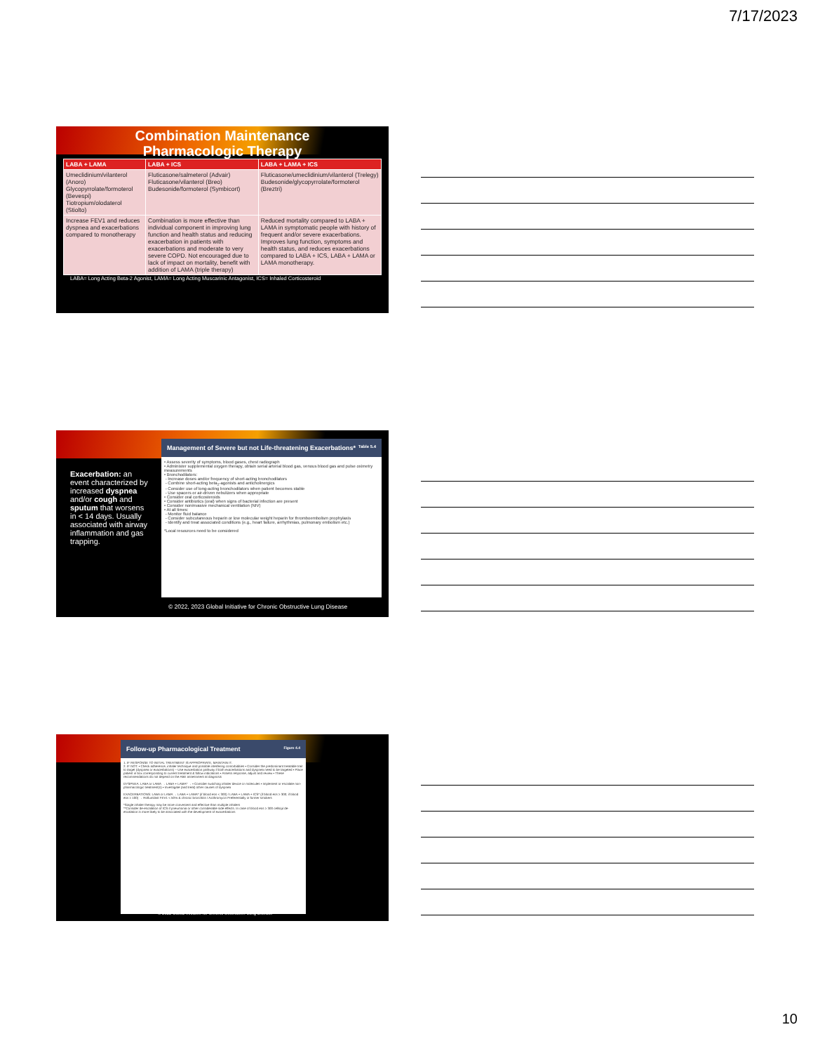7/17/2023
Combination Maintenance
Pharmacologic Therapy
| LABA + LAMA | LABA + ICS | LABA + LAMA + ICS |
| --- | --- | --- |
| Umeclidinium/vilanterol (Anoro) Glycopyrrolate/formoterol (Bevespi) Tiotropium/olodaterol (Stiolto) | Fluticasone/salmeterol (Advair) Fluticasone/vilanterol (Breo) Budesonide/formoterol (Symbicort) | Fluticasone/umeclidinium/vilanterol (Trelegy) Budesonide/glycopyrrolate/formoterol (Breztri) |
| Increase FEV1 and reduces dyspnea and exacerbations compared to monotherapy | Combination is more effective than individual component in improving lung function and health status and reducing exacerbation in patients with exacerbations and moderate to very severe COPD. Not encouraged due to lack of impact on mortality, benefit with addition of LAMA (triple therapy) | Reduced mortality compared to LABA + LAMA in symptomatic people with history of frequent and/or severe exacerbations. Improves lung function, symptoms and health status, and reduces exacerbations compared to LABA + ICS, LABA + LAMA or LAMA monotherapy. |
LABA= Long Acting Beta-2 Agonist, LAMA= Long Acting Muscarinic Antagonist, ICS= Inhaled Corticosteroid
Exacerbation: an event characterized by increased dyspnea and/or cough and sputum that worsens in < 14 days. Usually associated with airway inflammation and gas trapping.
Management of Severe but not Life-threatening Exacerbations* Table 5.4
• Assess severity of symptoms, blood gases, chest radiograph
• Administer supplemental oxygen therapy, obtain serial arterial blood gas, venous blood gas and pulse oximetry measurements
• Bronchodilators:
- Increase doses and/or frequency of short-acting bronchodilators
- Combine short-acting beta<sub>2</sub>-agonists and anticholinergics
- Consider use of long-acting bronchodilators when patient becomes stable
- Use spacers or air-driven nebulizers when appropriate
• Consider oral corticosteroids
• Consider antibiotics (oral) when signs of bacterial infection are present
• Consider noninvasive mechanical ventilation (NIV)
• At all times:
- Monitor fluid balance
- Consider subcutaneous heparin or low molecular weight heparin for thromboembolism prophylaxis
- Identify and treat associated conditions (e.g., heart failure, arrhythmias, pulmonary embolism etc.)
*Local resources need to be considered
© 2022, 2023 Global Initiative for Chronic Obstructive Lung Disease
Follow-up Pharmacological Treatment Figure 4.4
1. IF RESPONSE TO INITIAL TREATMENT IS APPROPRIATE, MAINTAIN IT.
2. IF NOT: • Check adherence, inhaler technique and possible interfering comorbidities • Consider the predominant treatable trait to target (dyspnea or exacerbations) – Use exacerbation pathway if both exacerbations and dyspnea need to be targeted • Place patient in box corresponding to current treatment & follow indications • Assess response, adjust and review • These recommendations do not depend on the ABE assessment at diagnosis
DYSPNEA: LABA or LAMA → LABA + LAMA* → • Consider switching inhaler device or molecules • Implement or escalate non-pharmacologic treatment(s) • Investigate (and treat) other causes of dyspnea
EXACERBATIONS: LABA or LAMA → LABA + LAMA* (if blood eos < 300) / LABA + LAMA + ICS* (if blood eos ≥ 300; if blood eos ≥ 100) → Roflumilast FEV1 < 50% & chronic bronchitis / Azithromycin Preferentially in former smokers
*Single inhaler therapy may be more convenient and effective than multiple inhalers
**Consider de-escalation of ICS if pneumonia or other considerable side effects. In case of blood eos ≥ 300 cells/µl de-escalation is more likely to be associated with the development of exacerbations
© 2022 Global Initiative for Chronic Obstructive Lung Disease
10